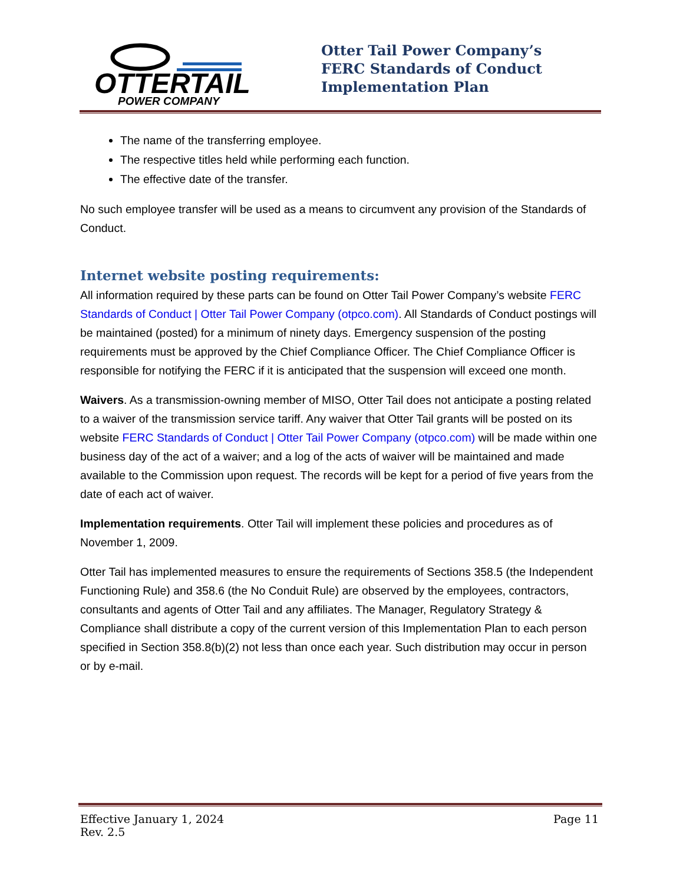OTTERTAIL
POWER COMPANY
Otter Tail Power Company’s
FERC Standards of Conduct
Implementation Plan
The name of the transferring employee.
The respective titles held while performing each function.
The effective date of the transfer.
No such employee transfer will be used as a means to circumvent any provision of the Standards of Conduct.
Internet website posting requirements:
All information required by these parts can be found on Otter Tail Power Company’s website FERC Standards of Conduct | Otter Tail Power Company (otpco.com). All Standards of Conduct postings will be maintained (posted) for a minimum of ninety days. Emergency suspension of the posting requirements must be approved by the Chief Compliance Officer. The Chief Compliance Officer is responsible for notifying the FERC if it is anticipated that the suspension will exceed one month.
Waivers. As a transmission-owning member of MISO, Otter Tail does not anticipate a posting related to a waiver of the transmission service tariff. Any waiver that Otter Tail grants will be posted on its website FERC Standards of Conduct | Otter Tail Power Company (otpco.com) will be made within one business day of the act of a waiver; and a log of the acts of waiver will be maintained and made available to the Commission upon request. The records will be kept for a period of five years from the date of each act of waiver.
Implementation requirements. Otter Tail will implement these policies and procedures as of November 1, 2009.
Otter Tail has implemented measures to ensure the requirements of Sections 358.5 (the Independent Functioning Rule) and 358.6 (the No Conduit Rule) are observed by the employees, contractors, consultants and agents of Otter Tail and any affiliates. The Manager, Regulatory Strategy & Compliance shall distribute a copy of the current version of this Implementation Plan to each person specified in Section 358.8(b)(2) not less than once each year. Such distribution may occur in person or by e-mail.
Effective January 1, 2024
Rev. 2.5
Page 11